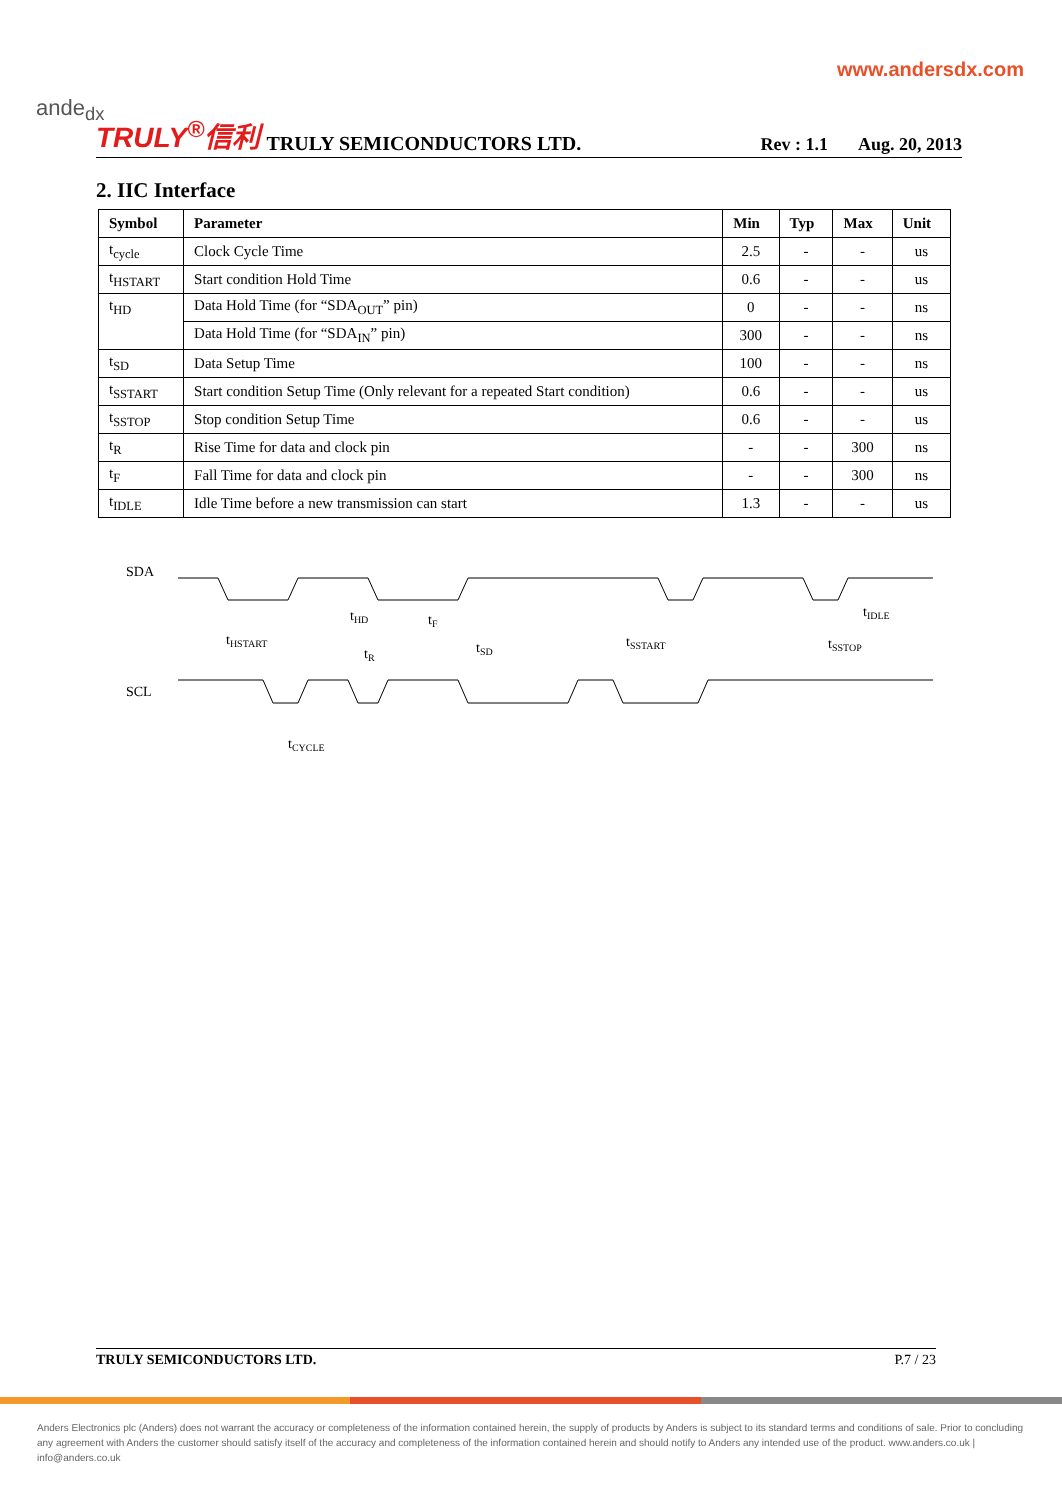ande<sub>dx</sub>
www.andersdx.com
TRULY<sup>®</sup>信利 TRULY SEMICONDUCTORS LTD. Rev : 1.1 Aug. 20, 2013
2. IIC Interface
| Symbol | Parameter | Min | Typ | Max | Unit |
| --- | --- | --- | --- | --- | --- |
| t<sub>cycle</sub> | Clock Cycle Time | 2.5 | - | - | us |
| t<sub>HSTART</sub> | Start condition Hold Time | 0.6 | - | - | us |
| t<sub>HD</sub> | Data Hold Time (for “SDA<sub>OUT</sub>” pin) | 0 | - | - | ns |
| | Data Hold Time (for “SDA<sub>IN</sub>” pin) | 300 | - | - | ns |
| t<sub>SD</sub> | Data Setup Time | 100 | - | - | ns |
| t<sub>SSTART</sub> | Start condition Setup Time (Only relevant for a repeated Start condition) | 0.6 | - | - | us |
| t<sub>SSTOP</sub> | Stop condition Setup Time | 0.6 | - | - | us |
| t<sub>R</sub> | Rise Time for data and clock pin | - | - | 300 | ns |
| t<sub>F</sub> | Fall Time for data and clock pin | - | - | 300 | ns |
| t<sub>IDLE</sub> | Idle Time before a new transmission can start | 1.3 | - | - | us |
SDA
SCL
tHSTART
tHD
tF
tR
tSD
tSSTART
tSSTOP
tIDLE
tCYCLE
TRULY SEMICONDUCTORS LTD. P.7 / 23
Anders Electronics plc (Anders) does not warrant the accuracy or completeness of the information contained herein, the supply of products by Anders is subject to its standard terms and conditions of sale. Prior to concluding any agreement with Anders the customer should satisfy itself of the accuracy and completeness of the information contained herein and should notify to Anders any intended use of the product. www.anders.co.uk | info@anders.co.uk